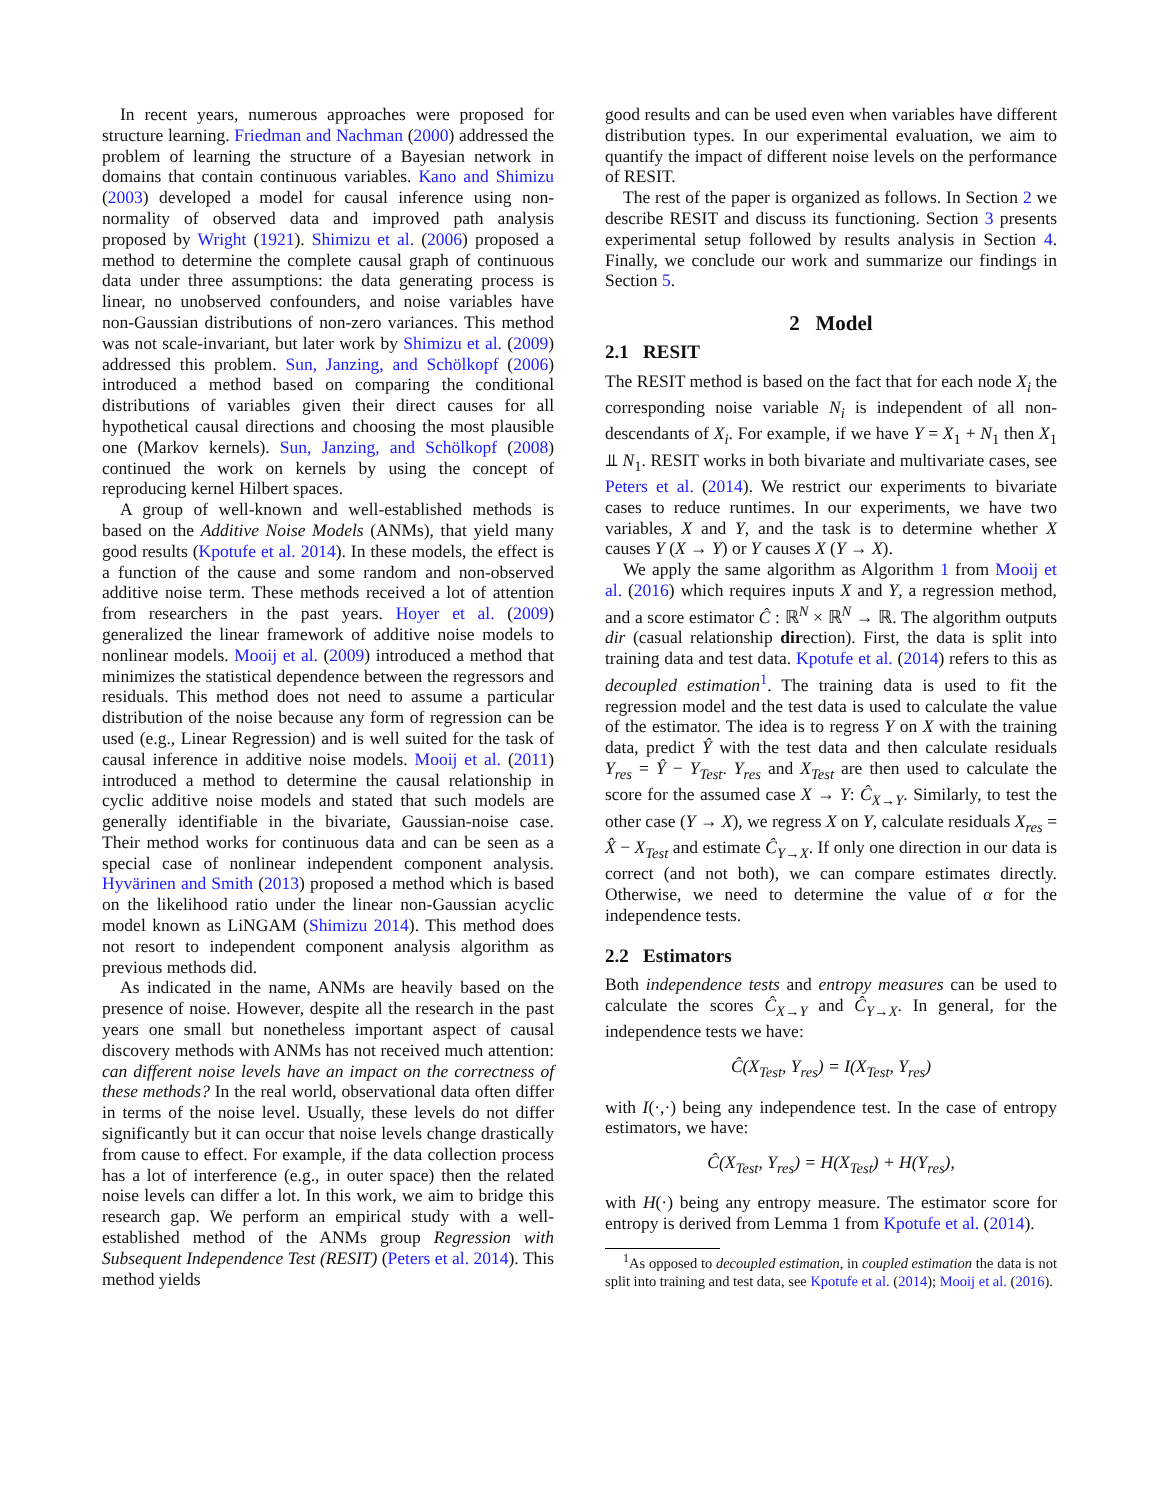In recent years, numerous approaches were proposed for structure learning. Friedman and Nachman (2000) addressed the problem of learning the structure of a Bayesian network in domains that contain continuous variables. Kano and Shimizu (2003) developed a model for causal inference using non-normality of observed data and improved path analysis proposed by Wright (1921). Shimizu et al. (2006) proposed a method to determine the complete causal graph of continuous data under three assumptions: the data generating process is linear, no unobserved confounders, and noise variables have non-Gaussian distributions of non-zero variances. This method was not scale-invariant, but later work by Shimizu et al. (2009) addressed this problem. Sun, Janzing, and Schölkopf (2006) introduced a method based on comparing the conditional distributions of variables given their direct causes for all hypothetical causal directions and choosing the most plausible one (Markov kernels). Sun, Janzing, and Schölkopf (2008) continued the work on kernels by using the concept of reproducing kernel Hilbert spaces.
A group of well-known and well-established methods is based on the Additive Noise Models (ANMs), that yield many good results (Kpotufe et al. 2014). In these models, the effect is a function of the cause and some random and non-observed additive noise term. These methods received a lot of attention from researchers in the past years. Hoyer et al. (2009) generalized the linear framework of additive noise models to nonlinear models. Mooij et al. (2009) introduced a method that minimizes the statistical dependence between the regressors and residuals. This method does not need to assume a particular distribution of the noise because any form of regression can be used (e.g., Linear Regression) and is well suited for the task of causal inference in additive noise models. Mooij et al. (2011) introduced a method to determine the causal relationship in cyclic additive noise models and stated that such models are generally identifiable in the bivariate, Gaussian-noise case. Their method works for continuous data and can be seen as a special case of nonlinear independent component analysis. Hyvärinen and Smith (2013) proposed a method which is based on the likelihood ratio under the linear non-Gaussian acyclic model known as LiNGAM (Shimizu 2014). This method does not resort to independent component analysis algorithm as previous methods did.
As indicated in the name, ANMs are heavily based on the presence of noise. However, despite all the research in the past years one small but nonetheless important aspect of causal discovery methods with ANMs has not received much attention: can different noise levels have an impact on the correctness of these methods? In the real world, observational data often differ in terms of the noise level. Usually, these levels do not differ significantly but it can occur that noise levels change drastically from cause to effect. For example, if the data collection process has a lot of interference (e.g., in outer space) then the related noise levels can differ a lot. In this work, we aim to bridge this research gap. We perform an empirical study with a well-established method of the ANMs group Regression with Subsequent Independence Test (RESIT) (Peters et al. 2014). This method yields
good results and can be used even when variables have different distribution types. In our experimental evaluation, we aim to quantify the impact of different noise levels on the performance of RESIT.
The rest of the paper is organized as follows. In Section 2 we describe RESIT and discuss its functioning. Section 3 presents experimental setup followed by results analysis in Section 4. Finally, we conclude our work and summarize our findings in Section 5.
2 Model
2.1 RESIT
The RESIT method is based on the fact that for each node X<sub>i</sub> the corresponding noise variable N<sub>i</sub> is independent of all non-descendants of X<sub>i</sub>. For example, if we have Y = X<sub>1</sub> + N<sub>1</sub> then X<sub>1</sub> ⫫ N<sub>1</sub>. RESIT works in both bivariate and multivariate cases, see Peters et al. (2014). We restrict our experiments to bivariate cases to reduce runtimes. In our experiments, we have two variables, X and Y, and the task is to determine whether X causes Y (X → Y) or Y causes X (Y → X).
We apply the same algorithm as Algorithm 1 from Mooij et al. (2016) which requires inputs X and Y, a regression method, and a score estimator Ĉ : ℝ<sup>N</sup> × ℝ<sup>N</sup> → ℝ. The algorithm outputs dir (casual relationship direction). First, the data is split into training data and test data. Kpotufe et al. (2014) refers to this as decoupled estimation<sup>1</sup>. The training data is used to fit the regression model and the test data is used to calculate the value of the estimator. The idea is to regress Y on X with the training data, predict Ŷ with the test data and then calculate residuals Y<sub>res</sub> = Ŷ − Y<sub>Test</sub>. Y<sub>res</sub> and X<sub>Test</sub> are then used to calculate the score for the assumed case X → Y: Ĉ<sub>X→Y</sub>. Similarly, to test the other case (Y → X), we regress X on Y, calculate residuals X<sub>res</sub> = X̂ − X<sub>Test</sub> and estimate Ĉ<sub>Y→X</sub>. If only one direction in our data is correct (and not both), we can compare estimates directly. Otherwise, we need to determine the value of α for the independence tests.
2.2 Estimators
Both independence tests and entropy measures can be used to calculate the scores Ĉ<sub>X→Y</sub> and Ĉ<sub>Y→X</sub>. In general, for the independence tests we have:
Ĉ(X<sub>Test</sub>, Y<sub>res</sub>) = I(X<sub>Test</sub>, Y<sub>res</sub>)
with I(·,·) being any independence test. In the case of entropy estimators, we have:
Ĉ(X<sub>Test</sub>, Y<sub>res</sub>) = H(X<sub>Test</sub>) + H(Y<sub>res</sub>),
with H(·) being any entropy measure. The estimator score for entropy is derived from Lemma 1 from Kpotufe et al. (2014).
<sup>1</sup> As opposed to decoupled estimation, in coupled estimation the data is not split into training and test data, see Kpotufe et al. (2014); Mooij et al. (2016).